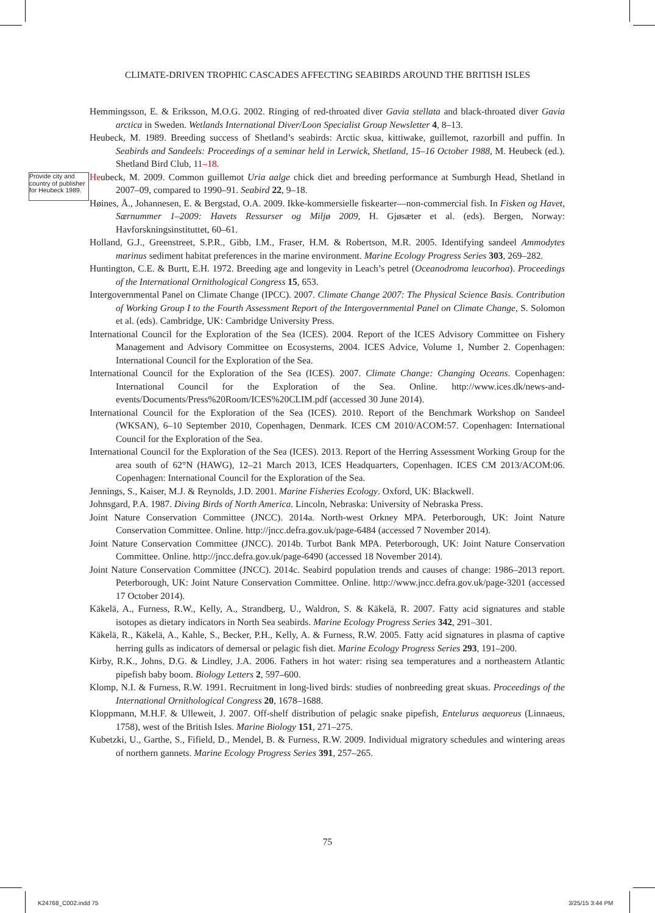CLIMATE-DRIVEN TROPHIC CASCADES AFFECTING SEABIRDS AROUND THE BRITISH ISLES
Provide city and country of publisher for Heubeck 1989.
Hemmingsson, E. & Eriksson, M.O.G. 2002. Ringing of red-throated diver Gavia stellata and black-throated diver Gavia arctica in Sweden. Wetlands International Diver/Loon Specialist Group Newsletter 4, 8–13.
Heubeck, M. 1989. Breeding success of Shetland’s seabirds: Arctic skua, kittiwake, guillemot, razorbill and puffin. In Seabirds and Sandeels: Proceedings of a seminar held in Lerwick, Shetland, 15–16 October 1988, M. Heubeck (ed.). Shetland Bird Club, 11–18.
Heubeck, M. 2009. Common guillemot Uria aalge chick diet and breeding performance at Sumburgh Head, Shetland in 2007–09, compared to 1990–91. Seabird 22, 9–18.
Høines, Å., Johannesen, E. & Bergstad, O.A. 2009. Ikke-kommersielle fiskearter—non-commercial fish. In Fisken og Havet, Særnummer 1–2009: Havets Ressurser og Miljø 2009, H. Gjøsæter et al. (eds). Bergen, Norway: Havforskningsinstituttet, 60–61.
Holland, G.J., Greenstreet, S.P.R., Gibb, I.M., Fraser, H.M. & Robertson, M.R. 2005. Identifying sandeel Ammodytes marinus sediment habitat preferences in the marine environment. Marine Ecology Progress Series 303, 269–282.
Huntington, C.E. & Burtt, E.H. 1972. Breeding age and longevity in Leach’s petrel (Oceanodroma leucorhoa). Proceedings of the International Ornithological Congress 15, 653.
Intergovernmental Panel on Climate Change (IPCC). 2007. Climate Change 2007: The Physical Science Basis. Contribution of Working Group I to the Fourth Assessment Report of the Intergovernmental Panel on Climate Change, S. Solomon et al. (eds). Cambridge, UK: Cambridge University Press.
International Council for the Exploration of the Sea (ICES). 2004. Report of the ICES Advisory Committee on Fishery Management and Advisory Committee on Ecosystems, 2004. ICES Advice, Volume 1, Number 2. Copenhagen: International Council for the Exploration of the Sea.
International Council for the Exploration of the Sea (ICES). 2007. Climate Change: Changing Oceans. Copenhagen: International Council for the Exploration of the Sea. Online. http://www.ices.dk/news-and-events/Documents/Press%20Room/ICES%20CLIM.pdf (accessed 30 June 2014).
International Council for the Exploration of the Sea (ICES). 2010. Report of the Benchmark Workshop on Sandeel (WKSAN), 6–10 September 2010, Copenhagen, Denmark. ICES CM 2010/ACOM:57. Copenhagen: International Council for the Exploration of the Sea.
International Council for the Exploration of the Sea (ICES). 2013. Report of the Herring Assessment Working Group for the area south of 62°N (HAWG), 12–21 March 2013, ICES Headquarters, Copenhagen. ICES CM 2013/ACOM:06. Copenhagen: International Council for the Exploration of the Sea.
Jennings, S., Kaiser, M.J. & Reynolds, J.D. 2001. Marine Fisheries Ecology. Oxford, UK: Blackwell.
Johnsgard, P.A. 1987. Diving Birds of North America. Lincoln, Nebraska: University of Nebraska Press.
Joint Nature Conservation Committee (JNCC). 2014a. North-west Orkney MPA. Peterborough, UK: Joint Nature Conservation Committee. Online. http://jncc.defra.gov.uk/page-6484 (accessed 7 November 2014).
Joint Nature Conservation Committee (JNCC). 2014b. Turbot Bank MPA. Peterborough, UK: Joint Nature Conservation Committee. Online. http://jncc.defra.gov.uk/page-6490 (accessed 18 November 2014).
Joint Nature Conservation Committee (JNCC). 2014c. Seabird population trends and causes of change: 1986–2013 report. Peterborough, UK: Joint Nature Conservation Committee. Online. http://www.jncc.defra.gov.uk/page-3201 (accessed 17 October 2014).
Käkelä, A., Furness, R.W., Kelly, A., Strandberg, U., Waldron, S. & Käkelä, R. 2007. Fatty acid signatures and stable isotopes as dietary indicators in North Sea seabirds. Marine Ecology Progress Series 342, 291–301.
Käkelä, R., Käkelä, A., Kahle, S., Becker, P.H., Kelly, A. & Furness, R.W. 2005. Fatty acid signatures in plasma of captive herring gulls as indicators of demersal or pelagic fish diet. Marine Ecology Progress Series 293, 191–200.
Kirby, R.K., Johns, D.G. & Lindley, J.A. 2006. Fathers in hot water: rising sea temperatures and a northeastern Atlantic pipefish baby boom. Biology Letters 2, 597–600.
Klomp, N.I. & Furness, R.W. 1991. Recruitment in long-lived birds: studies of nonbreeding great skuas. Proceedings of the International Ornithological Congress 20, 1678–1688.
Kloppmann, M.H.F. & Ulleweit, J. 2007. Off-shelf distribution of pelagic snake pipefish, Entelurus aequoreus (Linnaeus, 1758), west of the British Isles. Marine Biology 151, 271–275.
Kubetzki, U., Garthe, S., Fifield, D., Mendel, B. & Furness, R.W. 2009. Individual migratory schedules and wintering areas of northern gannets. Marine Ecology Progress Series 391, 257–265.
75
K24768_C002.indd 75 3/25/15 3:44 PM